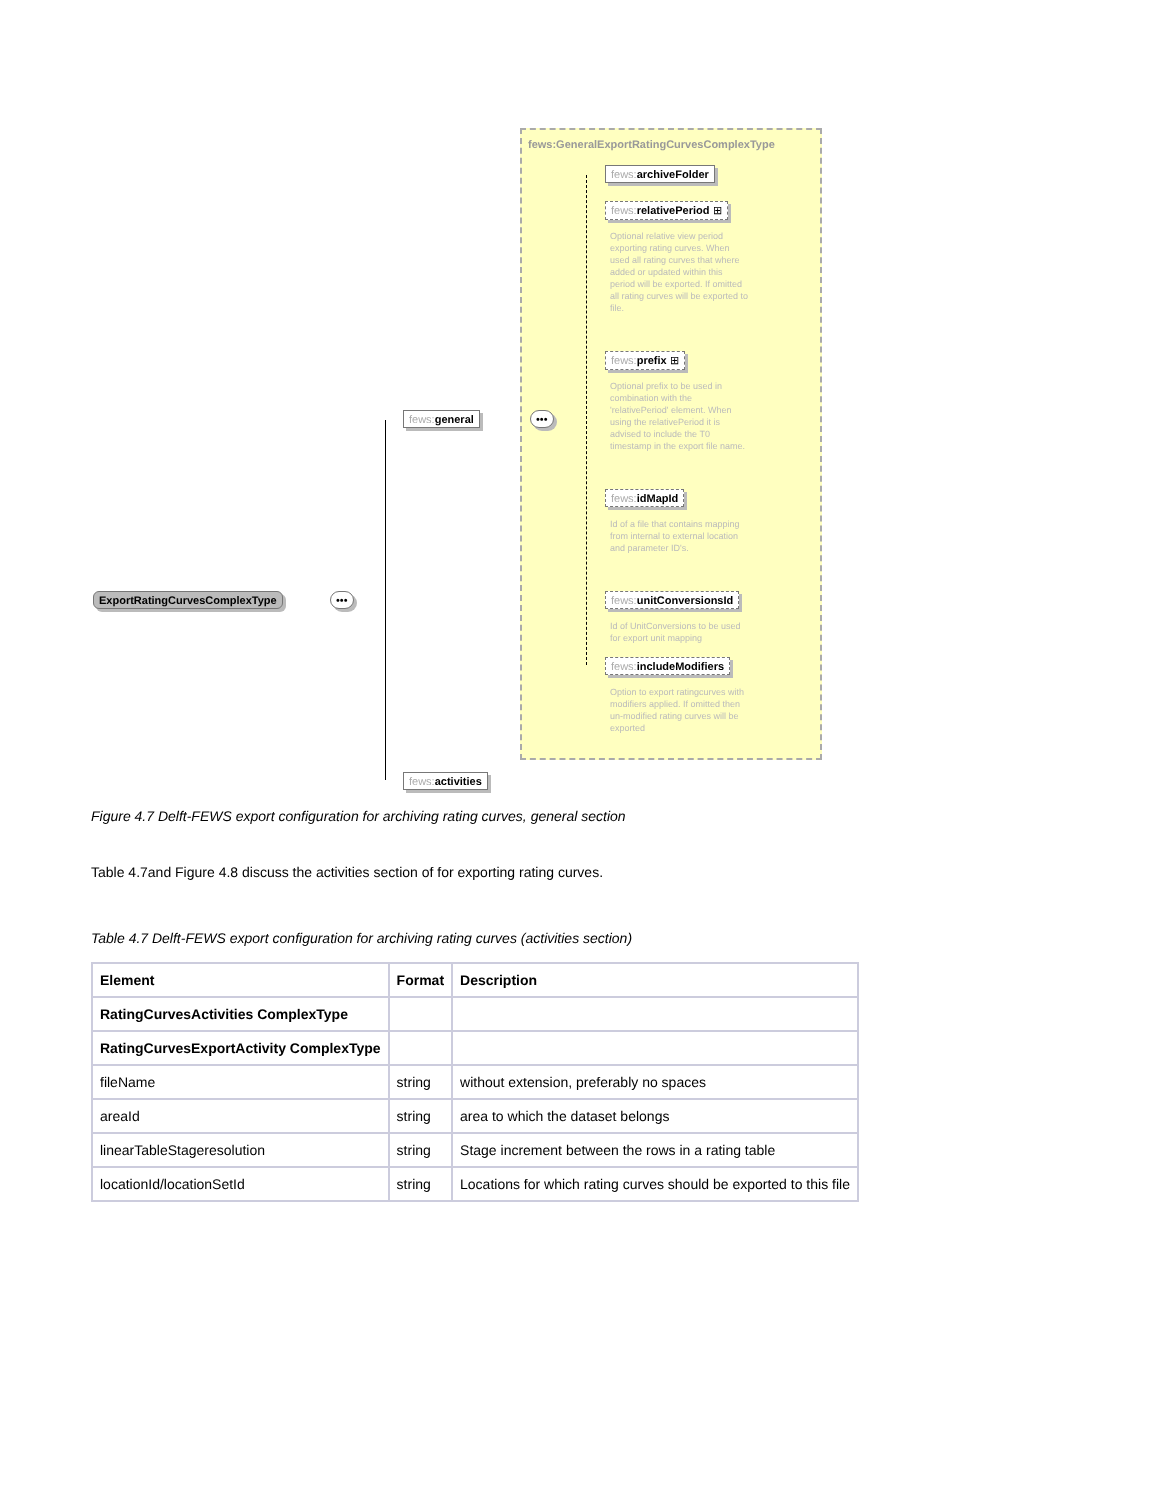ExportRatingCurvesComplexType •••
fews: general •••
fews: activities
fews:GeneralExportRatingCurvesComplexType
fews: archiveFolder
fews: relativePeriod ⊞
Optional relative view period exporting rating curves. When used all rating curves that where added or updated within this period will be exported. If omitted all rating curves will be exported to file.
fews: prefix ⊞
Optional prefix to be used in combination with the 'relativePeriod' element. When using the relativePeriod it is advised to include the T0 timestamp in the export file name.
fews: idMapId
Id of a file that contains mapping from internal to external location and parameter ID's.
fews: unitConversionsId
Id of UnitConversions to be used for export unit mapping
fews: includeModifiers
Option to export ratingcurves with modifiers applied. If omitted then un-modified rating curves will be exported
Figure 4.7 Delft-FEWS export configuration for archiving rating curves, general section
Table 4.7and Figure 4.8 discuss the activities section of for exporting rating curves.
Table 4.7 Delft-FEWS export configuration for archiving rating curves (activities section)
| Element | Format | Description |
| --- | --- | --- |
| RatingCurvesActivities ComplexType | | |
| RatingCurvesExportActivity ComplexType | | |
| fileName | string | without extension, preferably no spaces |
| areaId | string | area to which the dataset belongs |
| linearTableStageresolution | string | Stage increment between the rows in a rating table |
| locationId/locationSetId | string | Locations for which rating curves should be exported to this file |